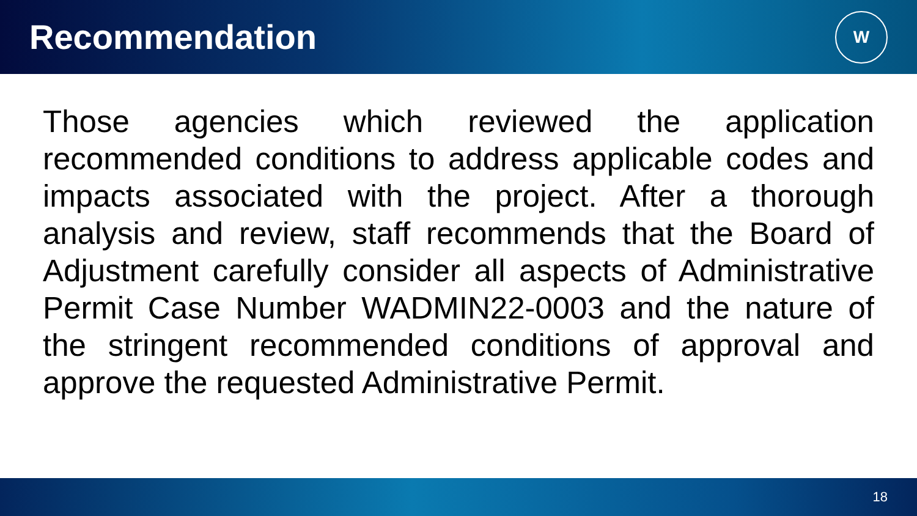Recommendation
W
Those agencies which reviewed the application recommended conditions to address applicable codes and impacts associated with the project. After a thorough analysis and review, staff recommends that the Board of Adjustment carefully consider all aspects of Administrative Permit Case Number WADMIN22-0003 and the nature of the stringent recommended conditions of approval and approve the requested Administrative Permit.
18